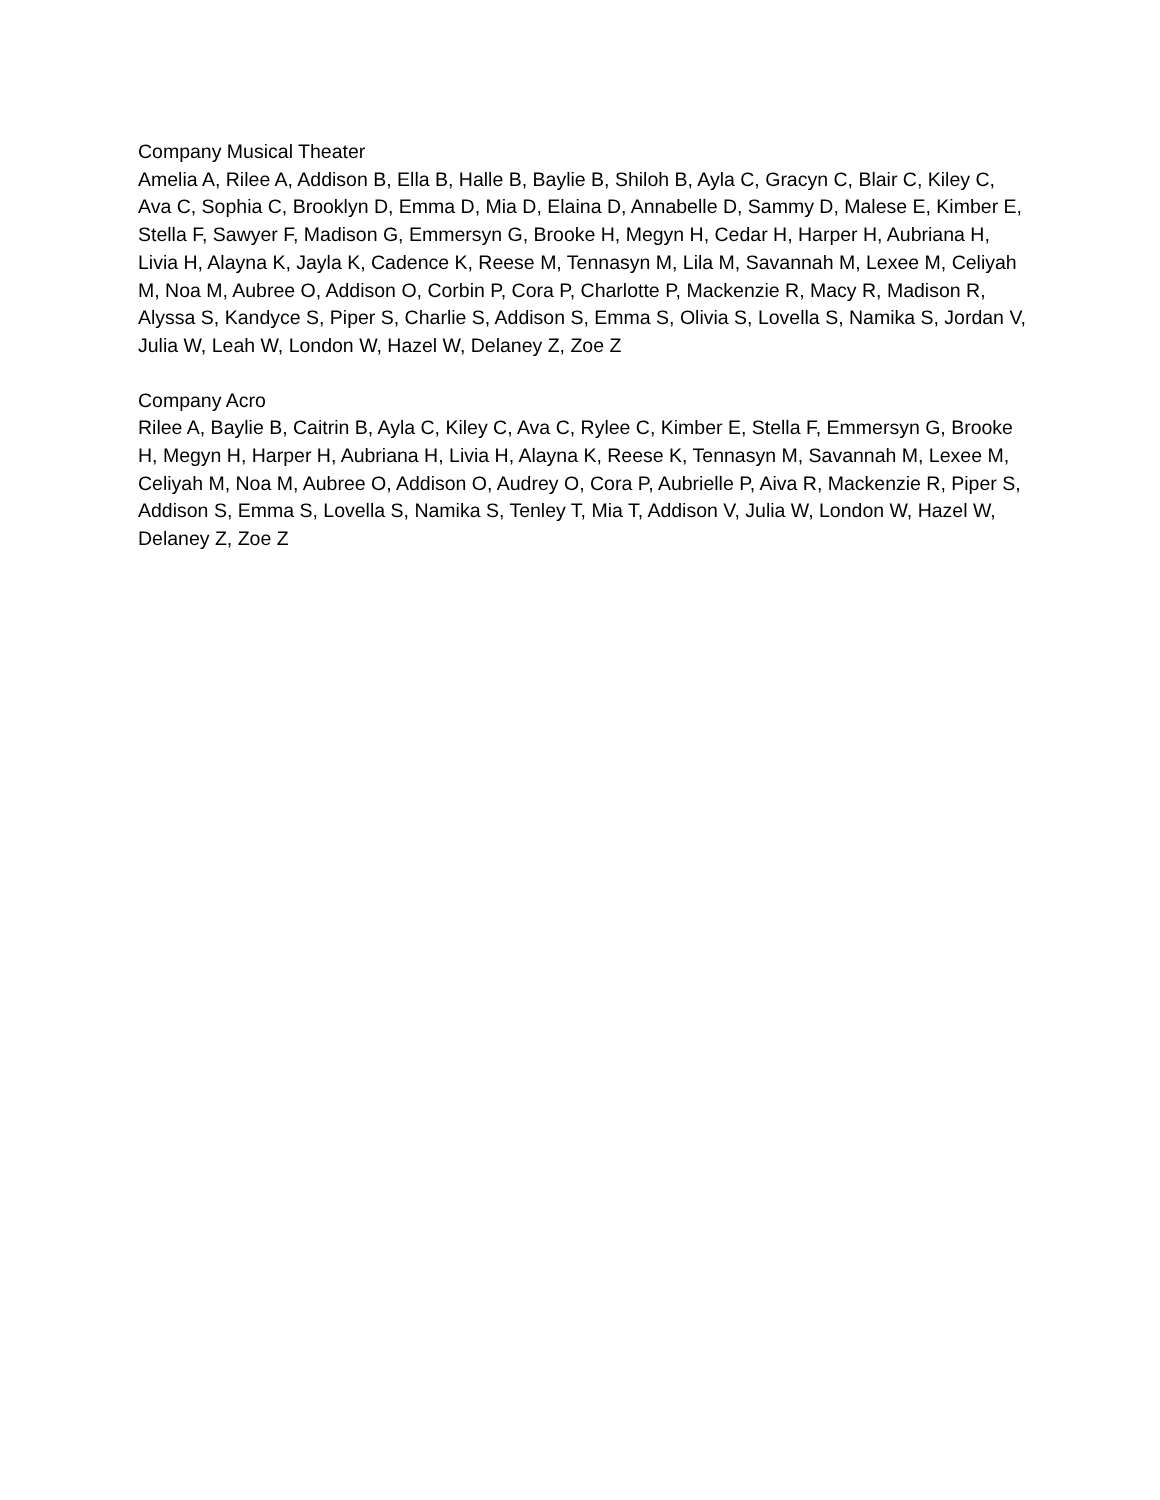Company Musical Theater
Amelia A, Rilee A, Addison B, Ella B, Halle B, Baylie B, Shiloh B, Ayla C, Gracyn C, Blair C, Kiley C, Ava C, Sophia C, Brooklyn D, Emma D, Mia D, Elaina D, Annabelle D, Sammy D, Malese E, Kimber E, Stella F, Sawyer F, Madison G, Emmersyn G, Brooke H, Megyn H, Cedar H, Harper H, Aubriana H, Livia H, Alayna K, Jayla K, Cadence K, Reese M, Tennasyn M, Lila M, Savannah M, Lexee M, Celiyah M, Noa M, Aubree O, Addison O, Corbin P, Cora P, Charlotte P, Mackenzie R, Macy R, Madison R, Alyssa S, Kandyce S, Piper S, Charlie S, Addison S, Emma S, Olivia S, Lovella S, Namika S, Jordan V, Julia W, Leah W, London W, Hazel W, Delaney Z, Zoe Z
Company Acro
Rilee A, Baylie B, Caitrin B, Ayla C, Kiley C, Ava C, Rylee C, Kimber E, Stella F, Emmersyn G, Brooke H, Megyn H, Harper H, Aubriana H, Livia H, Alayna K, Reese K, Tennasyn M, Savannah M, Lexee M, Celiyah M, Noa M, Aubree O, Addison O, Audrey O, Cora P, Aubrielle P, Aiva R, Mackenzie R, Piper S, Addison S, Emma S, Lovella S, Namika S, Tenley T, Mia T, Addison V, Julia W, London W, Hazel W, Delaney Z, Zoe Z